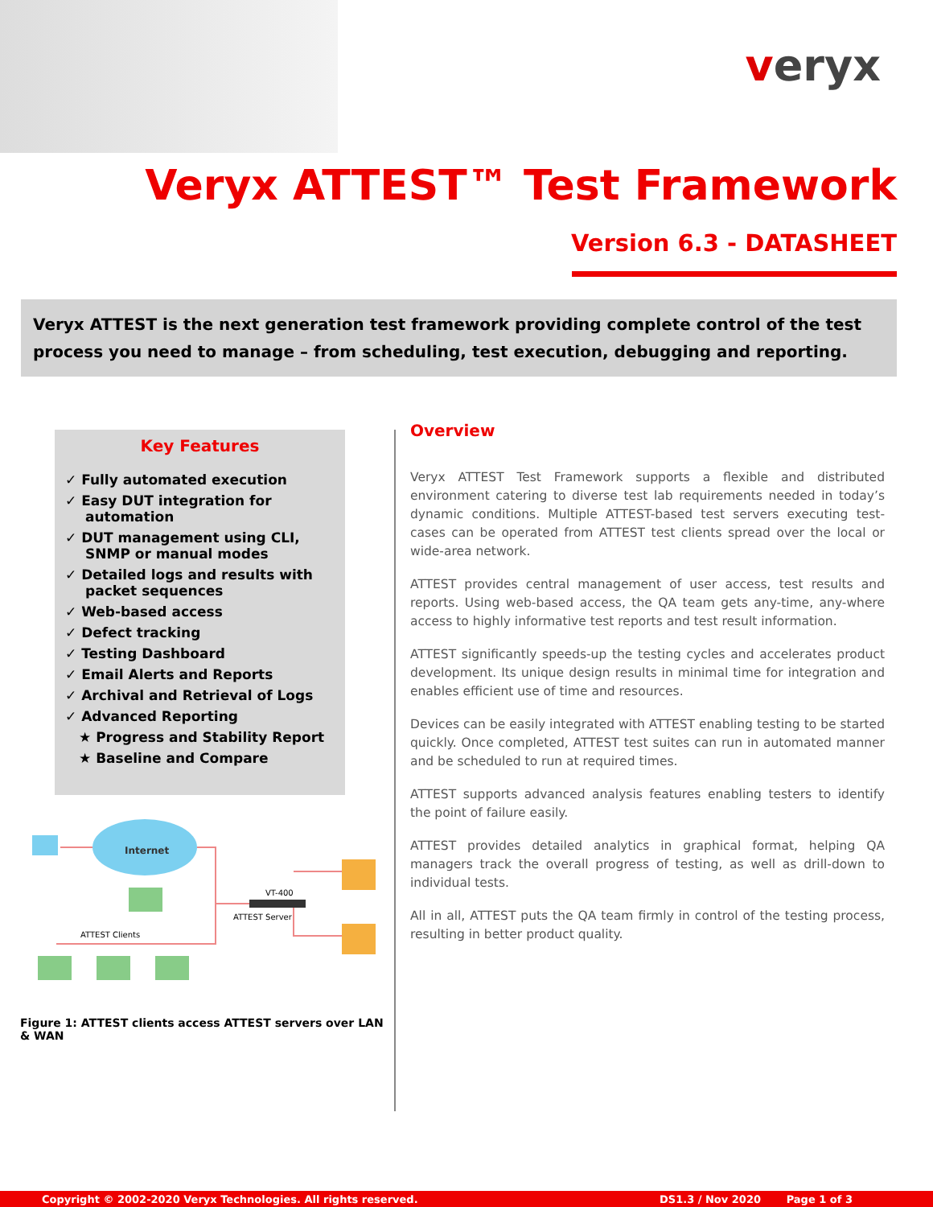veryx
Veryx ATTEST™ Test Framework
Version 6.3 - DATASHEET
Veryx ATTEST is the next generation test framework providing complete control of the test process you need to manage – from scheduling, test execution, debugging and reporting.
Key Features
✓ Fully automated execution
✓ Easy DUT integration for automation
✓ DUT management using CLI, SNMP or manual modes
✓ Detailed logs and results with packet sequences
✓ Web-based access
✓ Defect tracking
✓ Testing Dashboard
✓ Email Alerts and Reports
✓ Archival and Retrieval of Logs
✓ Advanced Reporting
★ Progress and Stability Report
★ Baseline and Compare
Internet
VT-400
ATTEST Server
ATTEST Clients
Figure 1: ATTEST clients access ATTEST servers over LAN & WAN
Overview
Veryx ATTEST Test Framework supports a flexible and distributed environment catering to diverse test lab requirements needed in today’s dynamic conditions. Multiple ATTEST-based test servers executing test-cases can be operated from ATTEST test clients spread over the local or wide-area network.
ATTEST provides central management of user access, test results and reports. Using web-based access, the QA team gets any-time, any-where access to highly informative test reports and test result information.
ATTEST significantly speeds-up the testing cycles and accelerates product development. Its unique design results in minimal time for integration and enables efficient use of time and resources.
Devices can be easily integrated with ATTEST enabling testing to be started quickly. Once completed, ATTEST test suites can run in automated manner and be scheduled to run at required times.
ATTEST supports advanced analysis features enabling testers to identify the point of failure easily.
ATTEST provides detailed analytics in graphical format, helping QA managers track the overall progress of testing, as well as drill-down to individual tests.
All in all, ATTEST puts the QA team firmly in control of the testing process, resulting in better product quality.
Copyright © 2002-2020 Veryx Technologies. All rights reserved. DS1.3 / Nov 2020 Page 1 of 3